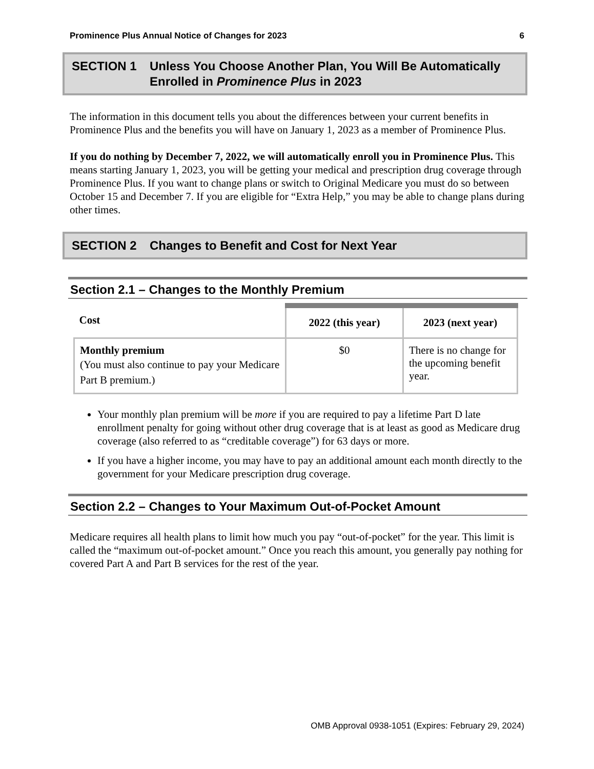Prominence Plus Annual Notice of Changes for 2023 6
SECTION 1 Unless You Choose Another Plan, You Will Be Automatically Enrolled in Prominence Plus in 2023
The information in this document tells you about the differences between your current benefits in Prominence Plus and the benefits you will have on January 1, 2023 as a member of Prominence Plus.
If you do nothing by December 7, 2022, we will automatically enroll you in Prominence Plus. This means starting January 1, 2023, you will be getting your medical and prescription drug coverage through Prominence Plus. If you want to change plans or switch to Original Medicare you must do so between October 15 and December 7. If you are eligible for “Extra Help,” you may be able to change plans during other times.
SECTION 2 Changes to Benefit and Cost for Next Year
Section 2.1 – Changes to the Monthly Premium
| Cost | 2022 (this year) | 2023 (next year) |
| --- | --- | --- |
| Monthly premium (You must also continue to pay your Medicare Part B premium.) | $0 | There is no change for the upcoming benefit year. |
Your monthly plan premium will be more if you are required to pay a lifetime Part D late enrollment penalty for going without other drug coverage that is at least as good as Medicare drug coverage (also referred to as “creditable coverage”) for 63 days or more.
If you have a higher income, you may have to pay an additional amount each month directly to the government for your Medicare prescription drug coverage.
Section 2.2 – Changes to Your Maximum Out-of-Pocket Amount
Medicare requires all health plans to limit how much you pay “out-of-pocket” for the year. This limit is called the “maximum out-of-pocket amount.” Once you reach this amount, you generally pay nothing for covered Part A and Part B services for the rest of the year.
OMB Approval 0938-1051 (Expires: February 29, 2024)